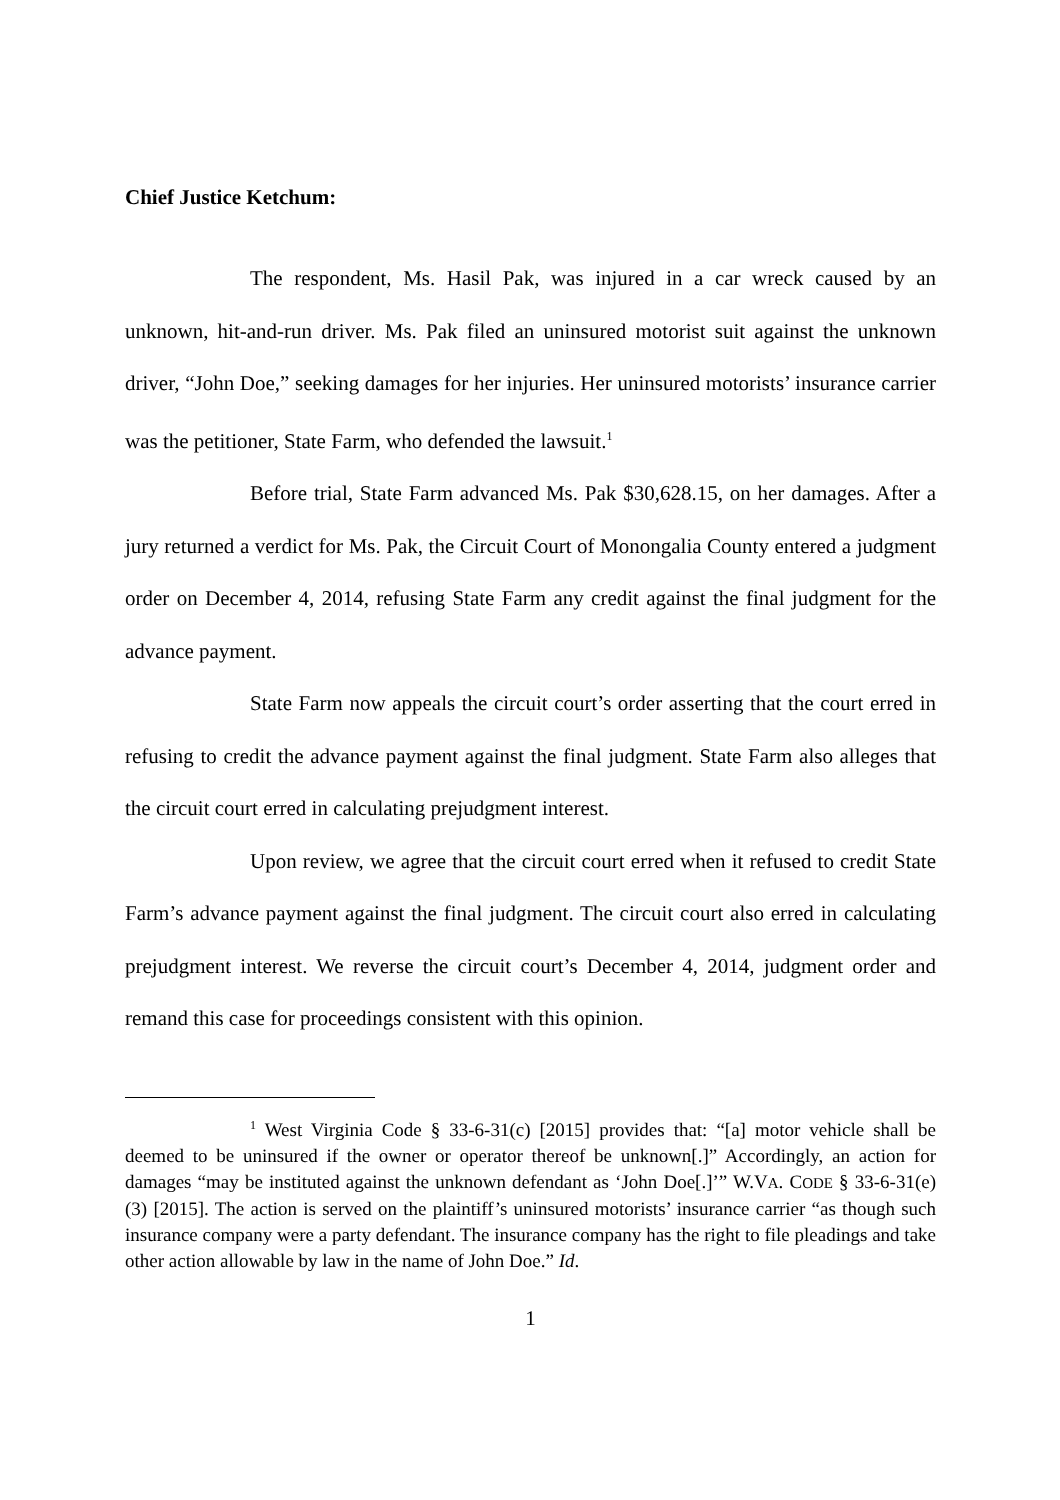Chief Justice Ketchum:
The respondent, Ms. Hasil Pak, was injured in a car wreck caused by an unknown, hit-and-run driver. Ms. Pak filed an uninsured motorist suit against the unknown driver, “John Doe,” seeking damages for her injuries. Her uninsured motorists’ insurance carrier was the petitioner, State Farm, who defended the lawsuit.<sup>1</sup>
Before trial, State Farm advanced Ms. Pak $30,628.15, on her damages. After a jury returned a verdict for Ms. Pak, the Circuit Court of Monongalia County entered a judgment order on December 4, 2014, refusing State Farm any credit against the final judgment for the advance payment.
State Farm now appeals the circuit court’s order asserting that the court erred in refusing to credit the advance payment against the final judgment. State Farm also alleges that the circuit court erred in calculating prejudgment interest.
Upon review, we agree that the circuit court erred when it refused to credit State Farm’s advance payment against the final judgment. The circuit court also erred in calculating prejudgment interest. We reverse the circuit court’s December 4, 2014, judgment order and remand this case for proceedings consistent with this opinion.
<sup>1</sup> West Virginia Code § 33-6-31(c) [2015] provides that: “[a] motor vehicle shall be deemed to be uninsured if the owner or operator thereof be unknown[.]” Accordingly, an action for damages “may be instituted against the unknown defendant as ‘John Doe[.]’” W.VA. CODE § 33-6-31(e)(3) [2015]. The action is served on the plaintiff’s uninsured motorists’ insurance carrier “as though such insurance company were a party defendant. The insurance company has the right to file pleadings and take other action allowable by law in the name of John Doe.” Id.
1